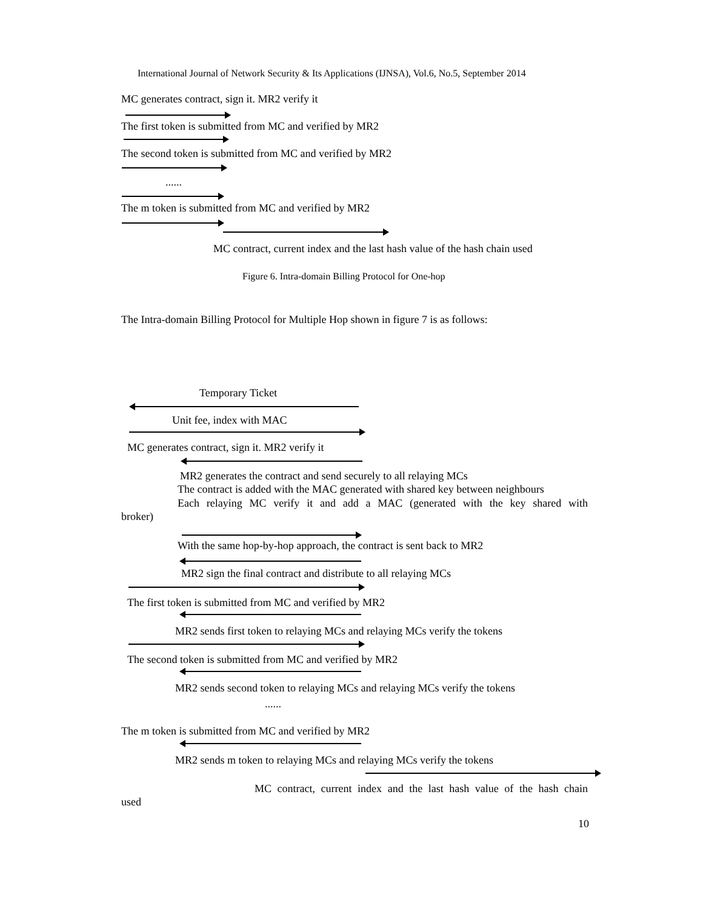International Journal of Network Security & Its Applications (IJNSA), Vol.6, No.5, September 2014
MC generates contract, sign it. MR2 verify it
The first token is submitted from MC and verified by MR2
The second token is submitted from MC and verified by MR2
......
The m token is submitted from MC and verified by MR2
MC contract, current index and the last hash value of the hash chain used
Figure 6. Intra-domain Billing Protocol for One-hop
The Intra-domain Billing Protocol for Multiple Hop shown in figure 7 is as follows:
Temporary Ticket
Unit fee, index with MAC
MC generates contract, sign it. MR2 verify it
MR2 generates the contract and send securely to all relaying MCs
The contract is added with the MAC generated with shared key between neighbours
Each relaying MC verify it and add a MAC (generated with the key shared with
broker)
With the same hop-by-hop approach, the contract is sent back to MR2
MR2 sign the final contract and distribute to all relaying MCs
The first token is submitted from MC and verified by MR2
MR2 sends first token to relaying MCs and relaying MCs verify the tokens
The second token is submitted from MC and verified by MR2
MR2 sends second token to relaying MCs and relaying MCs verify the tokens
......
The m token is submitted from MC and verified by MR2
MR2 sends m token to relaying MCs and relaying MCs verify the tokens
MC contract, current index and the last hash value of the hash chain
used
10